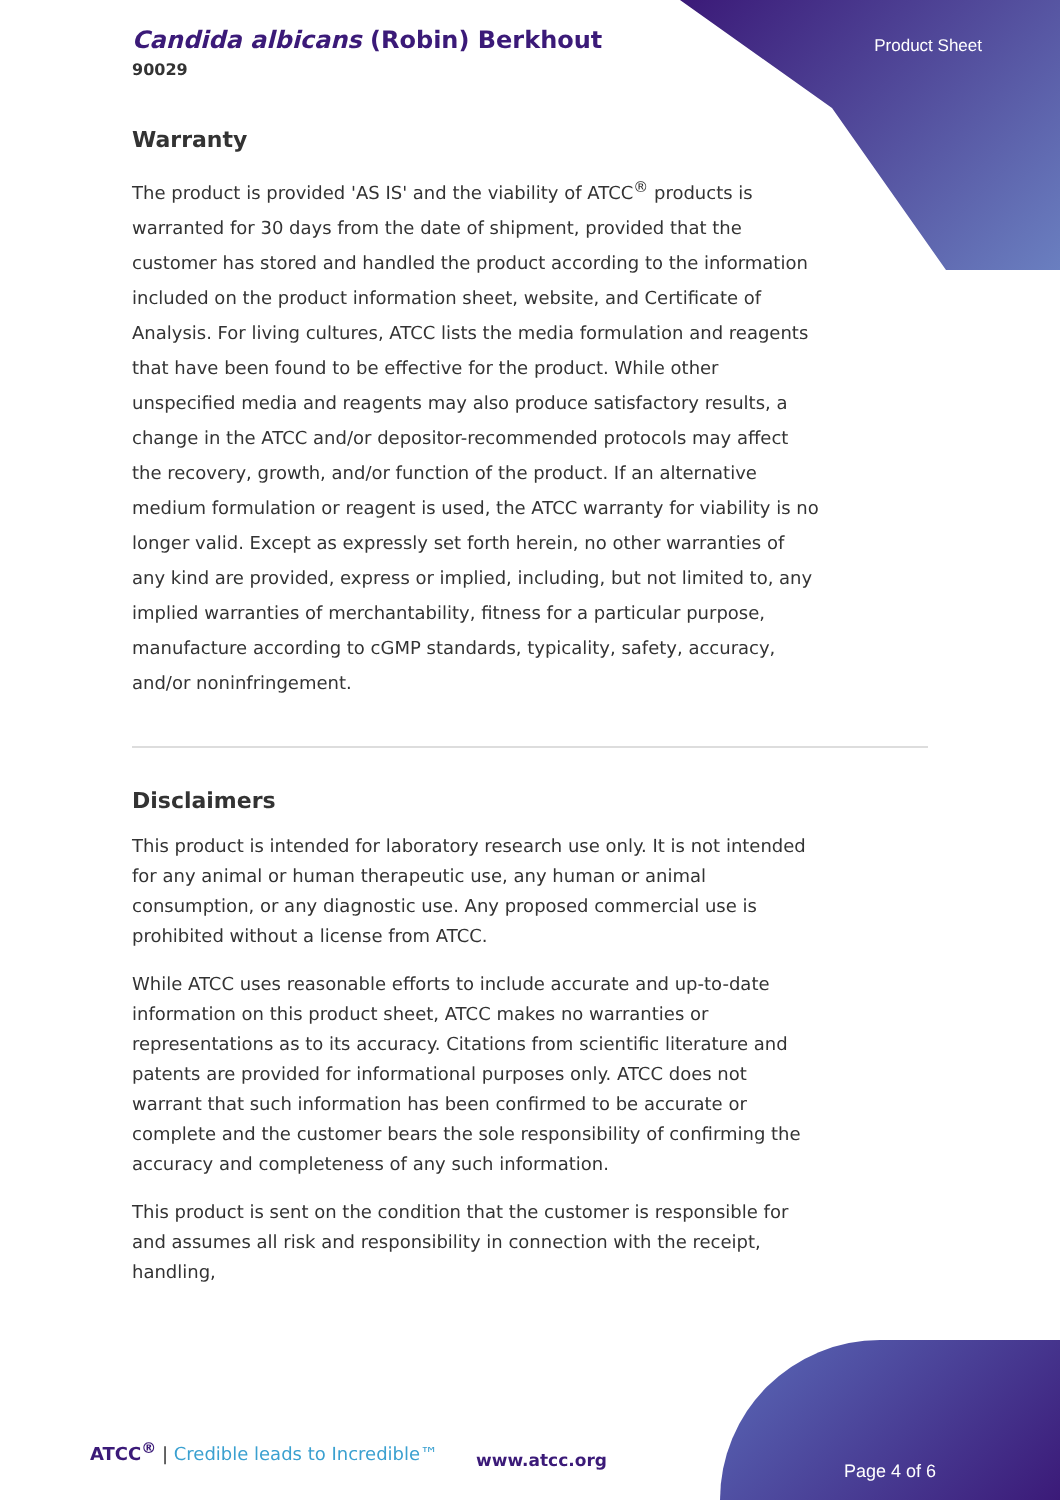Candida albicans (Robin) Berkhout
90029
Product Sheet
Warranty
The product is provided 'AS IS' and the viability of ATCC<sup>®</sup> products is warranted for 30 days from the date of shipment, provided that the customer has stored and handled the product according to the information included on the product information sheet, website, and Certificate of Analysis. For living cultures, ATCC lists the media formulation and reagents that have been found to be effective for the product. While other unspecified media and reagents may also produce satisfactory results, a change in the ATCC and/or depositor-recommended protocols may affect the recovery, growth, and/or function of the product. If an alternative medium formulation or reagent is used, the ATCC warranty for viability is no longer valid. Except as expressly set forth herein, no other warranties of any kind are provided, express or implied, including, but not limited to, any implied warranties of merchantability, fitness for a particular purpose, manufacture according to cGMP standards, typicality, safety, accuracy, and/or noninfringement.
Disclaimers
This product is intended for laboratory research use only. It is not intended for any animal or human therapeutic use, any human or animal consumption, or any diagnostic use. Any proposed commercial use is prohibited without a license from ATCC.
While ATCC uses reasonable efforts to include accurate and up-to-date information on this product sheet, ATCC makes no warranties or representations as to its accuracy. Citations from scientific literature and patents are provided for informational purposes only. ATCC does not warrant that such information has been confirmed to be accurate or complete and the customer bears the sole responsibility of confirming the accuracy and completeness of any such information.
This product is sent on the condition that the customer is responsible for and assumes all risk and responsibility in connection with the receipt, handling,
ATCC<sup>®</sup> | Credible leads to Incredible™
www.atcc.org
Page 4 of 6